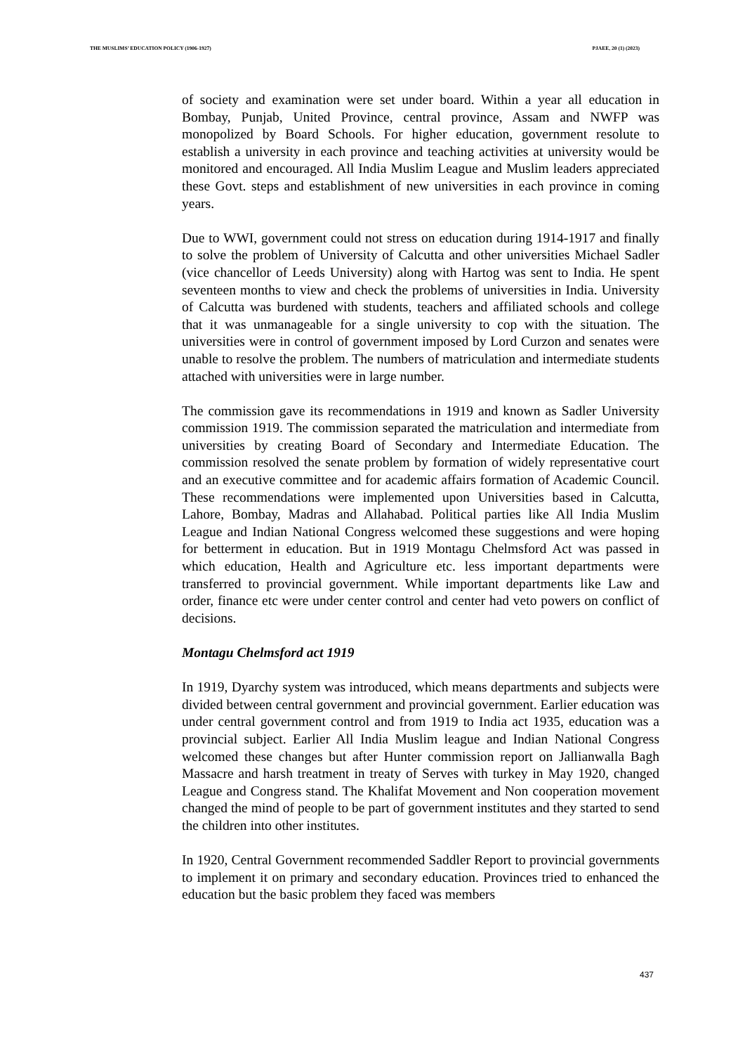THE MUSLIMS’ EDUCATION POLICY (1906-1927) PJAEE, 20 (1) (2023)
of society and examination were set under board. Within a year all education in Bombay, Punjab, United Province, central province, Assam and NWFP was monopolized by Board Schools. For higher education, government resolute to establish a university in each province and teaching activities at university would be monitored and encouraged. All India Muslim League and Muslim leaders appreciated these Govt. steps and establishment of new universities in each province in coming years.
Due to WWI, government could not stress on education during 1914-1917 and finally to solve the problem of University of Calcutta and other universities Michael Sadler (vice chancellor of Leeds University) along with Hartog was sent to India. He spent seventeen months to view and check the problems of universities in India. University of Calcutta was burdened with students, teachers and affiliated schools and college that it was unmanageable for a single university to cop with the situation. The universities were in control of government imposed by Lord Curzon and senates were unable to resolve the problem. The numbers of matriculation and intermediate students attached with universities were in large number.
The commission gave its recommendations in 1919 and known as Sadler University commission 1919. The commission separated the matriculation and intermediate from universities by creating Board of Secondary and Intermediate Education. The commission resolved the senate problem by formation of widely representative court and an executive committee and for academic affairs formation of Academic Council. These recommendations were implemented upon Universities based in Calcutta, Lahore, Bombay, Madras and Allahabad. Political parties like All India Muslim League and Indian National Congress welcomed these suggestions and were hoping for betterment in education. But in 1919 Montagu Chelmsford Act was passed in which education, Health and Agriculture etc. less important departments were transferred to provincial government. While important departments like Law and order, finance etc were under center control and center had veto powers on conflict of decisions.
Montagu Chelmsford act 1919
In 1919, Dyarchy system was introduced, which means departments and subjects were divided between central government and provincial government. Earlier education was under central government control and from 1919 to India act 1935, education was a provincial subject. Earlier All India Muslim league and Indian National Congress welcomed these changes but after Hunter commission report on Jallianwalla Bagh Massacre and harsh treatment in treaty of Serves with turkey in May 1920, changed League and Congress stand. The Khalifat Movement and Non cooperation movement changed the mind of people to be part of government institutes and they started to send the children into other institutes.
In 1920, Central Government recommended Saddler Report to provincial governments to implement it on primary and secondary education. Provinces tried to enhanced the education but the basic problem they faced was members
437